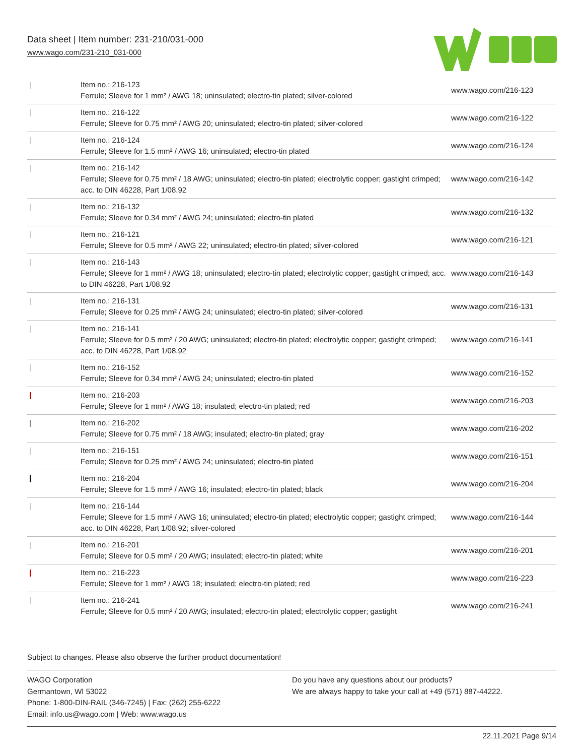Data sheet | Item number: 231-210/031-000
www.wago.com/231-210_031-000
| | Item no.: 216-123 Ferrule; Sleeve for 1 mm² / AWG 18; uninsulated; electro-tin plated; silver-colored | www.wago.com/216-123 |
| | Item no.: 216-122 Ferrule; Sleeve for 0.75 mm² / AWG 20; uninsulated; electro-tin plated; silver-colored | www.wago.com/216-122 |
| | Item no.: 216-124 Ferrule; Sleeve for 1.5 mm² / AWG 16; uninsulated; electro-tin plated | www.wago.com/216-124 |
| | Item no.: 216-142 Ferrule; Sleeve for 0.75 mm² / 18 AWG; uninsulated; electro-tin plated; electrolytic copper; gastight crimped; acc. to DIN 46228, Part 1/08.92 | www.wago.com/216-142 |
| | Item no.: 216-132 Ferrule; Sleeve for 0.34 mm² / AWG 24; uninsulated; electro-tin plated | www.wago.com/216-132 |
| | Item no.: 216-121 Ferrule; Sleeve for 0.5 mm² / AWG 22; uninsulated; electro-tin plated; silver-colored | www.wago.com/216-121 |
| | Item no.: 216-143 Ferrule; Sleeve for 1 mm² / AWG 18; uninsulated; electro-tin plated; electrolytic copper; gastight crimped; acc. to DIN 46228, Part 1/08.92 | www.wago.com/216-143 |
| | Item no.: 216-131 Ferrule; Sleeve for 0.25 mm² / AWG 24; uninsulated; electro-tin plated; silver-colored | www.wago.com/216-131 |
| | Item no.: 216-141 Ferrule; Sleeve for 0.5 mm² / 20 AWG; uninsulated; electro-tin plated; electrolytic copper; gastight crimped; acc. to DIN 46228, Part 1/08.92 | www.wago.com/216-141 |
| | Item no.: 216-152 Ferrule; Sleeve for 0.34 mm² / AWG 24; uninsulated; electro-tin plated | www.wago.com/216-152 |
| | Item no.: 216-203 Ferrule; Sleeve for 1 mm² / AWG 18; insulated; electro-tin plated; red | www.wago.com/216-203 |
| | Item no.: 216-202 Ferrule; Sleeve for 0.75 mm² / 18 AWG; insulated; electro-tin plated; gray | www.wago.com/216-202 |
| | Item no.: 216-151 Ferrule; Sleeve for 0.25 mm² / AWG 24; uninsulated; electro-tin plated | www.wago.com/216-151 |
| | Item no.: 216-204 Ferrule; Sleeve for 1.5 mm² / AWG 16; insulated; electro-tin plated; black | www.wago.com/216-204 |
| | Item no.: 216-144 Ferrule; Sleeve for 1.5 mm² / AWG 16; uninsulated; electro-tin plated; electrolytic copper; gastight crimped; acc. to DIN 46228, Part 1/08.92; silver-colored | www.wago.com/216-144 |
| | Item no.: 216-201 Ferrule; Sleeve for 0.5 mm² / 20 AWG; insulated; electro-tin plated; white | www.wago.com/216-201 |
| | Item no.: 216-223 Ferrule; Sleeve for 1 mm² / AWG 18; insulated; electro-tin plated; red | www.wago.com/216-223 |
| | Item no.: 216-241 Ferrule; Sleeve for 0.5 mm² / 20 AWG; insulated; electro-tin plated; electrolytic copper; gastight | www.wago.com/216-241 |
Subject to changes. Please also observe the further product documentation!
WAGO Corporation
Germantown, WI 53022
Phone: 1-800-DIN-RAIL (346-7245) | Fax: (262) 255-6222
Email: info.us@wago.com | Web: www.wago.us
Do you have any questions about our products?
We are always happy to take your call at +49 (571) 887-44222.
22.11.2021 Page 9/14